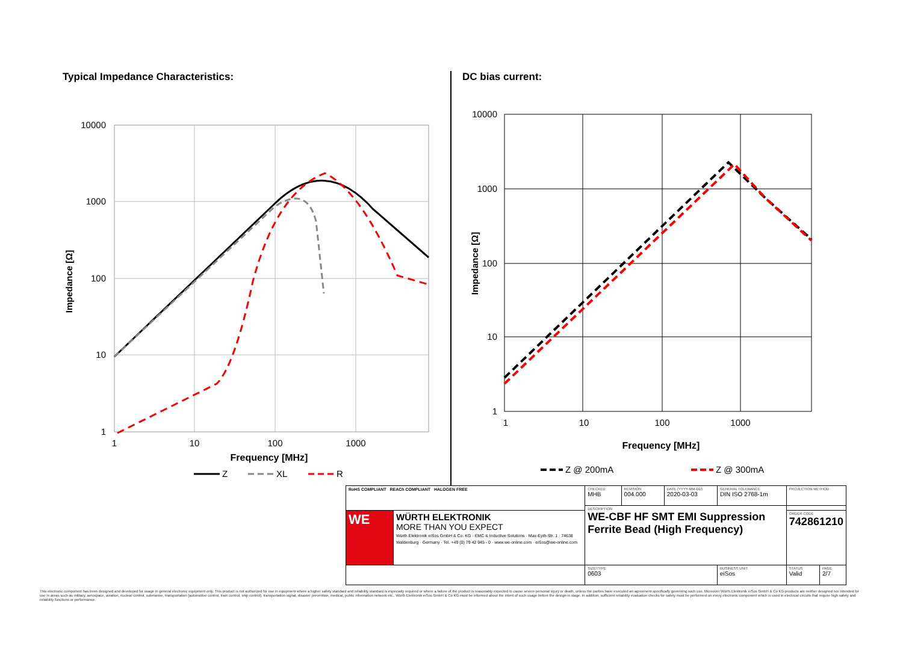Typical Impedance Characteristics:
10000
1000
100
10
1
1
10
100
1000
Frequency [MHz]
Impedance [Ω]
Z
XL
R
DC bias current:
10000
1000
100
10
1
1
10
100
1000
Frequency [MHz]
Impedance [Ω]
Z @ 200mA
Z @ 300mA
| RoHS COMPLIANT REACh COMPLIANT HALOGEN FREE | | CHECKED MHB | REVISION 004.000 | DATE (YYYY-MM-DD) 2020-03-03 | GENERAL TOLERANCE DIN ISO 2768-1m | PROJECTION METHOD | |
| | | DESCRIPTION WE-CBF HF SMT EMI Suppression Ferrite Bead (High Frequency) | | | | | |
| WE | WÜRTH ELEKTRONIK MORE THAN YOU EXPECT Würth Elektronik eiSos GmbH & Co. KG · EMC & Inductive Solutions · Max-Eyth-Str. 1 · 74638 Waldenburg · Germany · Tel. +49 (0) 79 42 945 - 0 · www.we-online.com · eiSos@we-online.com | | | | | ORDER CODE 742861210 | |
| | | SIZE/TYPE 0603 | | | BUSINESS UNIT eiSos | STATUS Valid | PAGE 2/7 |
This electronic component has been designed and developed for usage in general electronic equipment only. This product is not authorized for use in equipment where a higher safety standard and reliability standard is especially required or where a failure of the product is reasonably expected to cause severe personal injury or death, unless the parties have executed an agreement specifically governing such use. Moreover Würth Elektronik eiSos GmbH & Co KG products are neither designed nor intended for use in areas such as military, aerospace, aviation, nuclear control, submarine, transportation (automotive control, train control, ship control), transportation signal, disaster prevention, medical, public information network etc.. Würth Elektronik eiSos GmbH & Co KG must be informed about the intent of such usage before the design-in stage. In addition, sufficient reliability evaluation checks for safety must be performed on every electronic component which is used in electrical circuits that require high safety and reliability functions or performance.